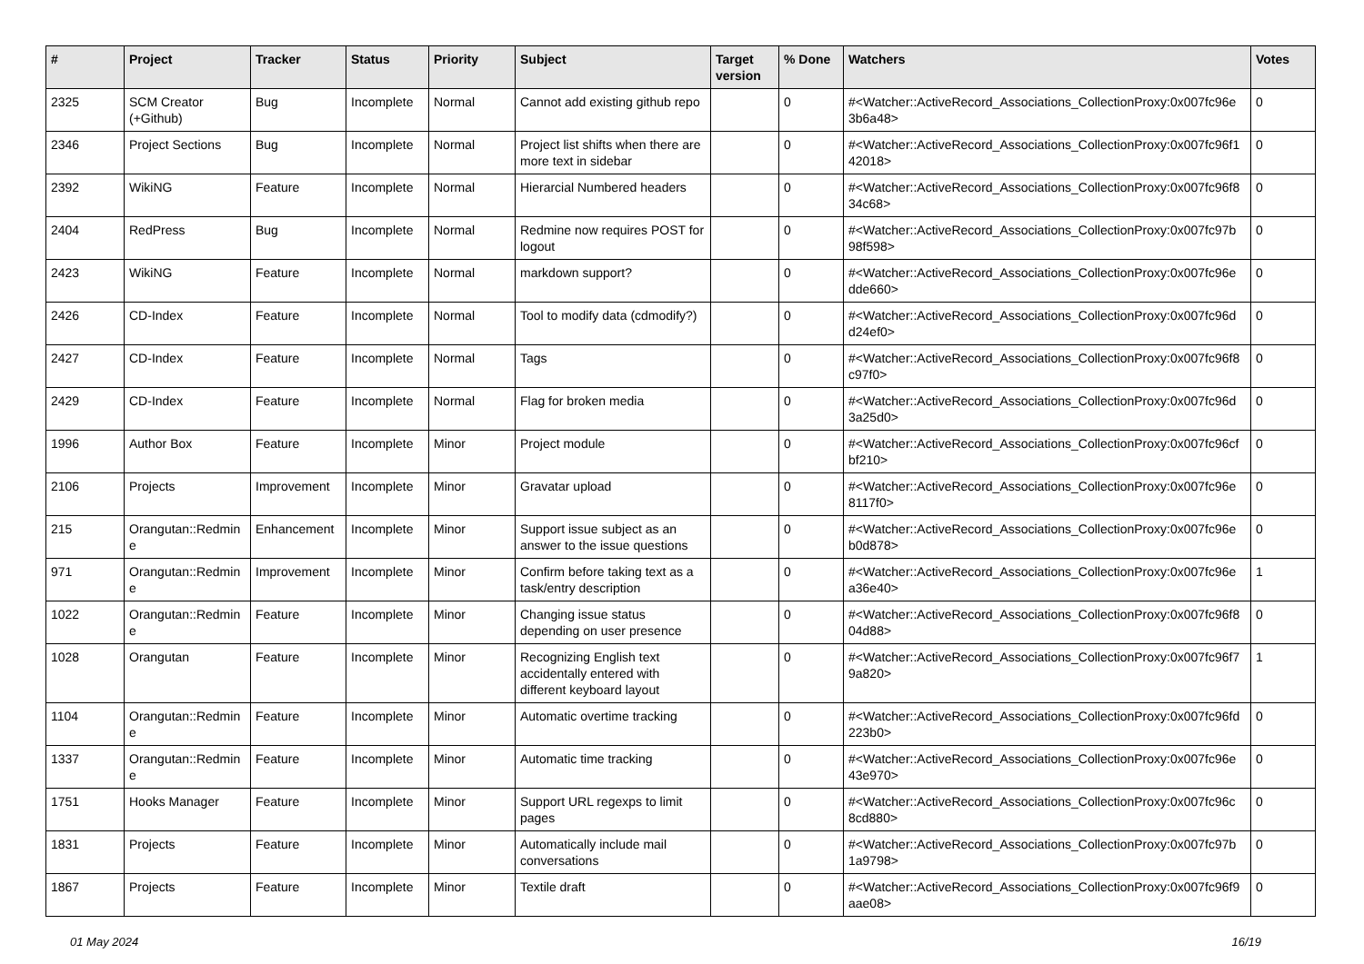| # | Project | Tracker | Status | Priority | Subject | Target version | % Done | Watchers | Votes |
| --- | --- | --- | --- | --- | --- | --- | --- | --- | --- |
| 2325 | SCM Creator (+Github) | Bug | Incomplete | Normal | Cannot add existing github repo | | 0 | #<Watcher::ActiveRecord_Associations_CollectionProxy:0x007fc96e 3b6a48> | 0 |
| 2346 | Project Sections | Bug | Incomplete | Normal | Project list shifts when there are more text in sidebar | | 0 | #<Watcher::ActiveRecord_Associations_CollectionProxy:0x007fc96f1 42018> | 0 |
| 2392 | WikiNG | Feature | Incomplete | Normal | Hierarcial Numbered headers | | 0 | #<Watcher::ActiveRecord_Associations_CollectionProxy:0x007fc96f8 34c68> | 0 |
| 2404 | RedPress | Bug | Incomplete | Normal | Redmine now requires POST for logout | | 0 | #<Watcher::ActiveRecord_Associations_CollectionProxy:0x007fc97b 98f598> | 0 |
| 2423 | WikiNG | Feature | Incomplete | Normal | markdown support? | | 0 | #<Watcher::ActiveRecord_Associations_CollectionProxy:0x007fc96e dde660> | 0 |
| 2426 | CD-Index | Feature | Incomplete | Normal | Tool to modify data (cdmodify?) | | 0 | #<Watcher::ActiveRecord_Associations_CollectionProxy:0x007fc96d d24ef0> | 0 |
| 2427 | CD-Index | Feature | Incomplete | Normal | Tags | | 0 | #<Watcher::ActiveRecord_Associations_CollectionProxy:0x007fc96f8 c97f0> | 0 |
| 2429 | CD-Index | Feature | Incomplete | Normal | Flag for broken media | | 0 | #<Watcher::ActiveRecord_Associations_CollectionProxy:0x007fc96d 3a25d0> | 0 |
| 1996 | Author Box | Feature | Incomplete | Minor | Project module | | 0 | #<Watcher::ActiveRecord_Associations_CollectionProxy:0x007fc96cf bf210> | 0 |
| 2106 | Projects | Improvement | Incomplete | Minor | Gravatar upload | | 0 | #<Watcher::ActiveRecord_Associations_CollectionProxy:0x007fc96e 8117f0> | 0 |
| 215 | Orangutan::Redmin e | Enhancement | Incomplete | Minor | Support issue subject as an answer to the issue questions | | 0 | #<Watcher::ActiveRecord_Associations_CollectionProxy:0x007fc96e b0d878> | 0 |
| 971 | Orangutan::Redmin e | Improvement | Incomplete | Minor | Confirm before taking text as a task/entry description | | 0 | #<Watcher::ActiveRecord_Associations_CollectionProxy:0x007fc96e a36e40> | 1 |
| 1022 | Orangutan::Redmin e | Feature | Incomplete | Minor | Changing issue status depending on user presence | | 0 | #<Watcher::ActiveRecord_Associations_CollectionProxy:0x007fc96f8 04d88> | 0 |
| 1028 | Orangutan | Feature | Incomplete | Minor | Recognizing English text accidentally entered with different keyboard layout | | 0 | #<Watcher::ActiveRecord_Associations_CollectionProxy:0x007fc96f7 9a820> | 1 |
| 1104 | Orangutan::Redmin e | Feature | Incomplete | Minor | Automatic overtime tracking | | 0 | #<Watcher::ActiveRecord_Associations_CollectionProxy:0x007fc96fd 223b0> | 0 |
| 1337 | Orangutan::Redmin e | Feature | Incomplete | Minor | Automatic time tracking | | 0 | #<Watcher::ActiveRecord_Associations_CollectionProxy:0x007fc96e 43e970> | 0 |
| 1751 | Hooks Manager | Feature | Incomplete | Minor | Support URL regexps to limit pages | | 0 | #<Watcher::ActiveRecord_Associations_CollectionProxy:0x007fc96c 8cd880> | 0 |
| 1831 | Projects | Feature | Incomplete | Minor | Automatically include mail conversations | | 0 | #<Watcher::ActiveRecord_Associations_CollectionProxy:0x007fc97b 1a9798> | 0 |
| 1867 | Projects | Feature | Incomplete | Minor | Textile draft | | 0 | #<Watcher::ActiveRecord_Associations_CollectionProxy:0x007fc96f9 aae08> | 0 |
01 May 2024 16/19